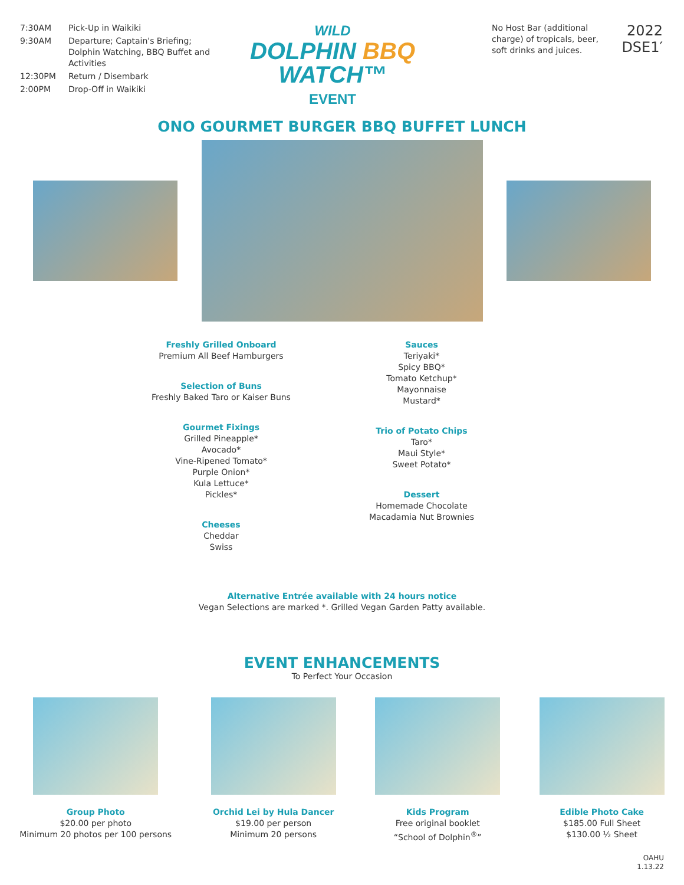7:30AM Pick-Up in Waikiki
9:30AM Departure; Captain's Briefing; Dolphin Watching, BBQ Buffet and Activities
12:30PM Return / Disembark
2:00PM Drop-Off in Waikiki
WILD
DOLPHIN BBQ WATCH™
EVENT
No Host Bar (additional charge) of tropicals, beer, soft drinks and juices.
2022
DSE1′
ONO GOURMET BURGER BBQ BUFFET LUNCH
Freshly Grilled Onboard
Premium All Beef Hamburgers
Selection of Buns
Freshly Baked Taro or Kaiser Buns
Gourmet Fixings
Grilled Pineapple*
Avocado*
Vine-Ripened Tomato*
Purple Onion*
Kula Lettuce*
Pickles*
Cheeses
Cheddar
Swiss
Sauces
Teriyaki*
Spicy BBQ*
Tomato Ketchup*
Mayonnaise
Mustard*
Trio of Potato Chips
Taro*
Maui Style*
Sweet Potato*
Dessert
Homemade Chocolate
Macadamia Nut Brownies
Alternative Entrée available with 24 hours notice
Vegan Selections are marked *. Grilled Vegan Garden Patty available.
EVENT ENHANCEMENTS
To Perfect Your Occasion
Group Photo
$20.00 per photo
Minimum 20 photos per 100 persons
Orchid Lei by Hula Dancer
$19.00 per person
Minimum 20 persons
Kids Program
Free original booklet
“School of Dolphin<sup>®</sup>”
Edible Photo Cake
$185.00 Full Sheet
$130.00 ½ Sheet
OAHU
1.13.22